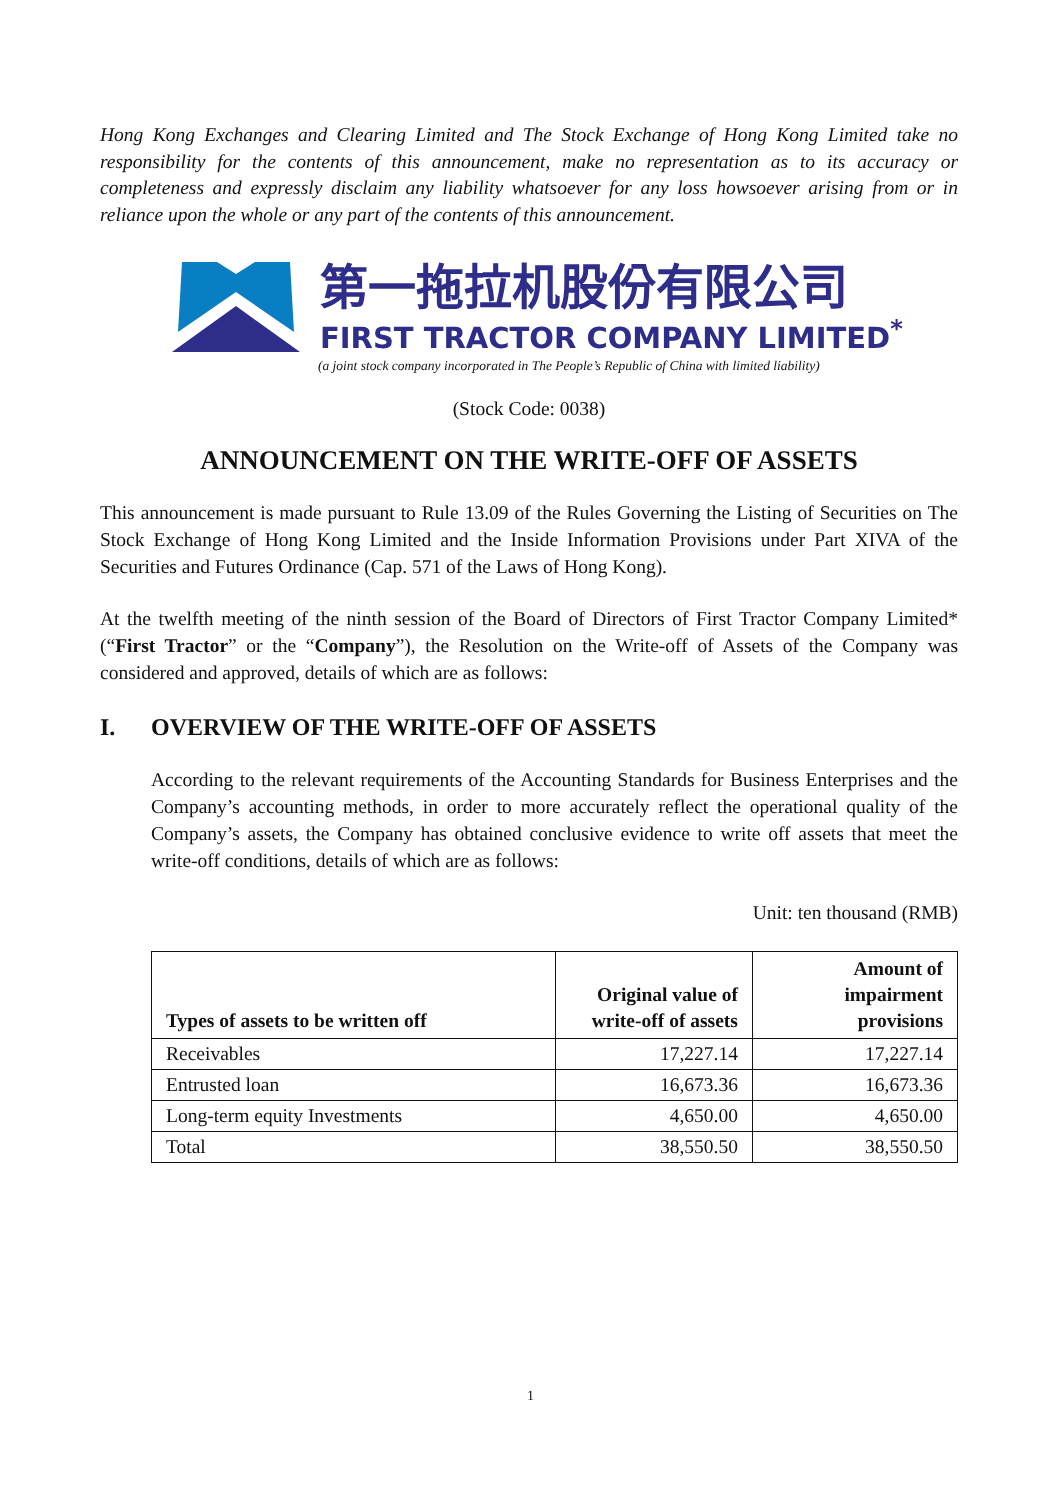Hong Kong Exchanges and Clearing Limited and The Stock Exchange of Hong Kong Limited take no responsibility for the contents of this announcement, make no representation as to its accuracy or completeness and expressly disclaim any liability whatsoever for any loss howsoever arising from or in reliance upon the whole or any part of the contents of this announcement.
第一拖拉机股份有限公司
FIRST TRACTOR COMPANY LIMITED<sup>*</sup>
(a joint stock company incorporated in The People’s Republic of China with limited liability)
(Stock Code: 0038)
ANNOUNCEMENT ON THE WRITE-OFF OF ASSETS
This announcement is made pursuant to Rule 13.09 of the Rules Governing the Listing of Securities on The Stock Exchange of Hong Kong Limited and the Inside Information Provisions under Part XIVA of the Securities and Futures Ordinance (Cap. 571 of the Laws of Hong Kong).
At the twelfth meeting of the ninth session of the Board of Directors of First Tractor Company Limited* (“First Tractor” or the “Company”), the Resolution on the Write-off of Assets of the Company was considered and approved, details of which are as follows:
I. OVERVIEW OF THE WRITE-OFF OF ASSETS
According to the relevant requirements of the Accounting Standards for Business Enterprises and the Company’s accounting methods, in order to more accurately reflect the operational quality of the Company’s assets, the Company has obtained conclusive evidence to write off assets that meet the write-off conditions, details of which are as follows:
Unit: ten thousand (RMB)
| Types of assets to be written off | Original value of write-off of assets | Amount of impairment provisions |
| --- | --- | --- |
| Receivables | 17,227.14 | 17,227.14 |
| Entrusted loan | 16,673.36 | 16,673.36 |
| Long-term equity Investments | 4,650.00 | 4,650.00 |
| Total | 38,550.50 | 38,550.50 |
1